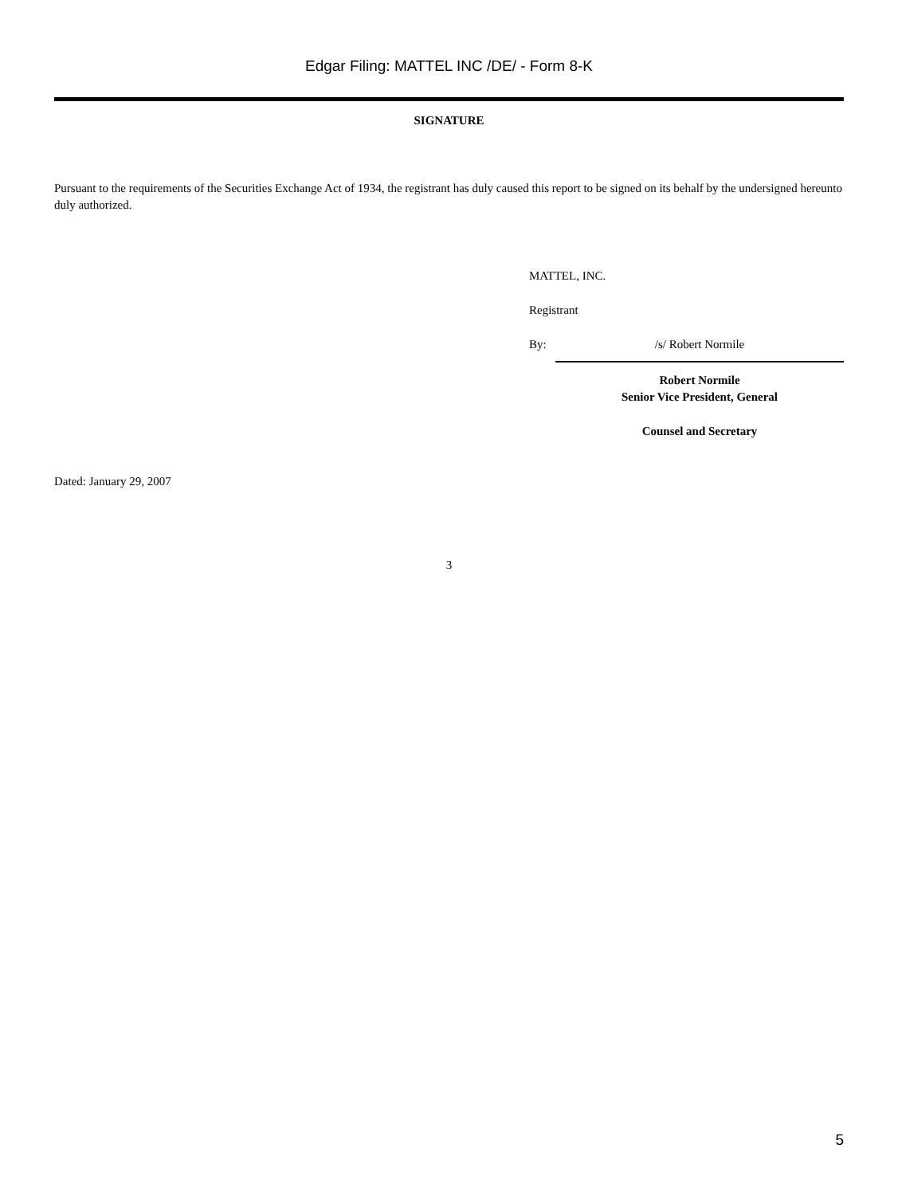Edgar Filing: MATTEL INC /DE/ - Form 8-K
SIGNATURE
Pursuant to the requirements of the Securities Exchange Act of 1934, the registrant has duly caused this report to be signed on its behalf by the undersigned hereunto duly authorized.
MATTEL, INC.
Registrant
By: /s/ Robert Normile
Robert Normile
Senior Vice President, General
Counsel and Secretary
Dated: January 29, 2007
3
5